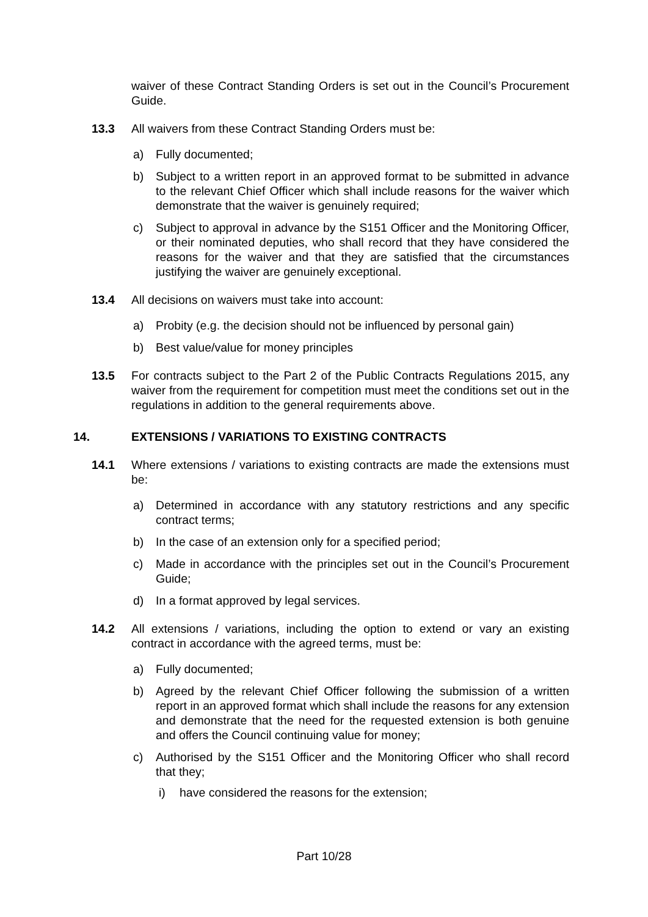waiver of these Contract Standing Orders is set out in the Council’s Procurement Guide.
13.3 All waivers from these Contract Standing Orders must be:
a) Fully documented;
b) Subject to a written report in an approved format to be submitted in advance to the relevant Chief Officer which shall include reasons for the waiver which demonstrate that the waiver is genuinely required;
c) Subject to approval in advance by the S151 Officer and the Monitoring Officer, or their nominated deputies, who shall record that they have considered the reasons for the waiver and that they are satisfied that the circumstances justifying the waiver are genuinely exceptional.
13.4 All decisions on waivers must take into account:
a) Probity (e.g. the decision should not be influenced by personal gain)
b) Best value/value for money principles
13.5 For contracts subject to the Part 2 of the Public Contracts Regulations 2015, any waiver from the requirement for competition must meet the conditions set out in the regulations in addition to the general requirements above.
14. EXTENSIONS / VARIATIONS TO EXISTING CONTRACTS
14.1 Where extensions / variations to existing contracts are made the extensions must be:
a) Determined in accordance with any statutory restrictions and any specific contract terms;
b) In the case of an extension only for a specified period;
c) Made in accordance with the principles set out in the Council’s Procurement Guide;
d) In a format approved by legal services.
14.2 All extensions / variations, including the option to extend or vary an existing contract in accordance with the agreed terms, must be:
a) Fully documented;
b) Agreed by the relevant Chief Officer following the submission of a written report in an approved format which shall include the reasons for any extension and demonstrate that the need for the requested extension is both genuine and offers the Council continuing value for money;
c) Authorised by the S151 Officer and the Monitoring Officer who shall record that they;
i) have considered the reasons for the extension;
Part 10/28